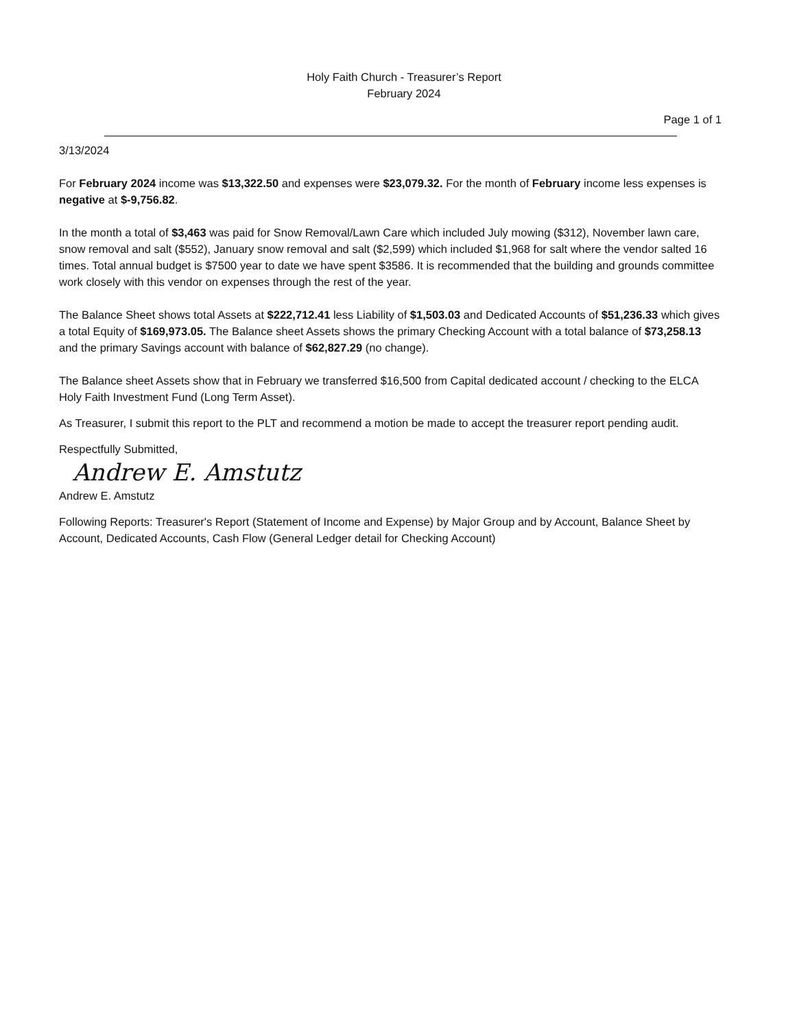Holy Faith Church - Treasurer’s Report
February 2024
Page 1 of 1
3/13/2024
For February 2024 income was $13,322.50 and expenses were $23,079.32. For the month of February income less expenses is negative at $-9,756.82.
In the month a total of $3,463 was paid for Snow Removal/Lawn Care which included July mowing ($312), November lawn care, snow removal and salt ($552), January snow removal and salt ($2,599) which included $1,968 for salt where the vendor salted 16 times. Total annual budget is $7500 year to date we have spent $3586. It is recommended that the building and grounds committee work closely with this vendor on expenses through the rest of the year.
The Balance Sheet shows total Assets at $222,712.41 less Liability of $1,503.03 and Dedicated Accounts of $51,236.33 which gives a total Equity of $169,973.05. The Balance sheet Assets shows the primary Checking Account with a total balance of $73,258.13 and the primary Savings account with balance of $62,827.29 (no change).
The Balance sheet Assets show that in February we transferred $16,500 from Capital dedicated account / checking to the ELCA Holy Faith Investment Fund (Long Term Asset).
As Treasurer, I submit this report to the PLT and recommend a motion be made to accept the treasurer report pending audit.
Respectfully Submitted,
Andrew E. Amstutz
Andrew E. Amstutz
Following Reports: Treasurer's Report (Statement of Income and Expense) by Major Group and by Account, Balance Sheet by Account, Dedicated Accounts, Cash Flow (General Ledger detail for Checking Account)